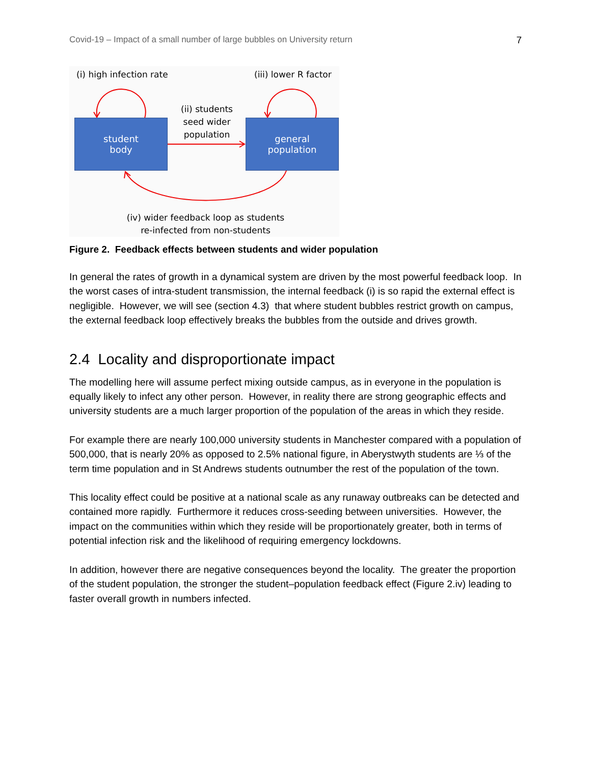Covid-19 – Impact of a small number of large bubbles on University return 7
(i) high infection rate (iii) lower R factor
(ii) students seed wider population
student
body
general
population
(iv) wider feedback loop as students re-infected from non-students
Figure 2. Feedback effects between students and wider population
In general the rates of growth in a dynamical system are driven by the most powerful feedback loop. In the worst cases of intra-student transmission, the internal feedback (i) is so rapid the external effect is negligible. However, we will see (section 4.3) that where student bubbles restrict growth on campus, the external feedback loop effectively breaks the bubbles from the outside and drives growth.
2.4 Locality and disproportionate impact
The modelling here will assume perfect mixing outside campus, as in everyone in the population is equally likely to infect any other person. However, in reality there are strong geographic effects and university students are a much larger proportion of the population of the areas in which they reside.
For example there are nearly 100,000 university students in Manchester compared with a population of 500,000, that is nearly 20% as opposed to 2.5% national figure, in Aberystwyth students are ⅓ of the term time population and in St Andrews students outnumber the rest of the population of the town.
This locality effect could be positive at a national scale as any runaway outbreaks can be detected and contained more rapidly. Furthermore it reduces cross-seeding between universities. However, the impact on the communities within which they reside will be proportionately greater, both in terms of potential infection risk and the likelihood of requiring emergency lockdowns.
In addition, however there are negative consequences beyond the locality. The greater the proportion of the student population, the stronger the student–population feedback effect (Figure 2.iv) leading to faster overall growth in numbers infected.